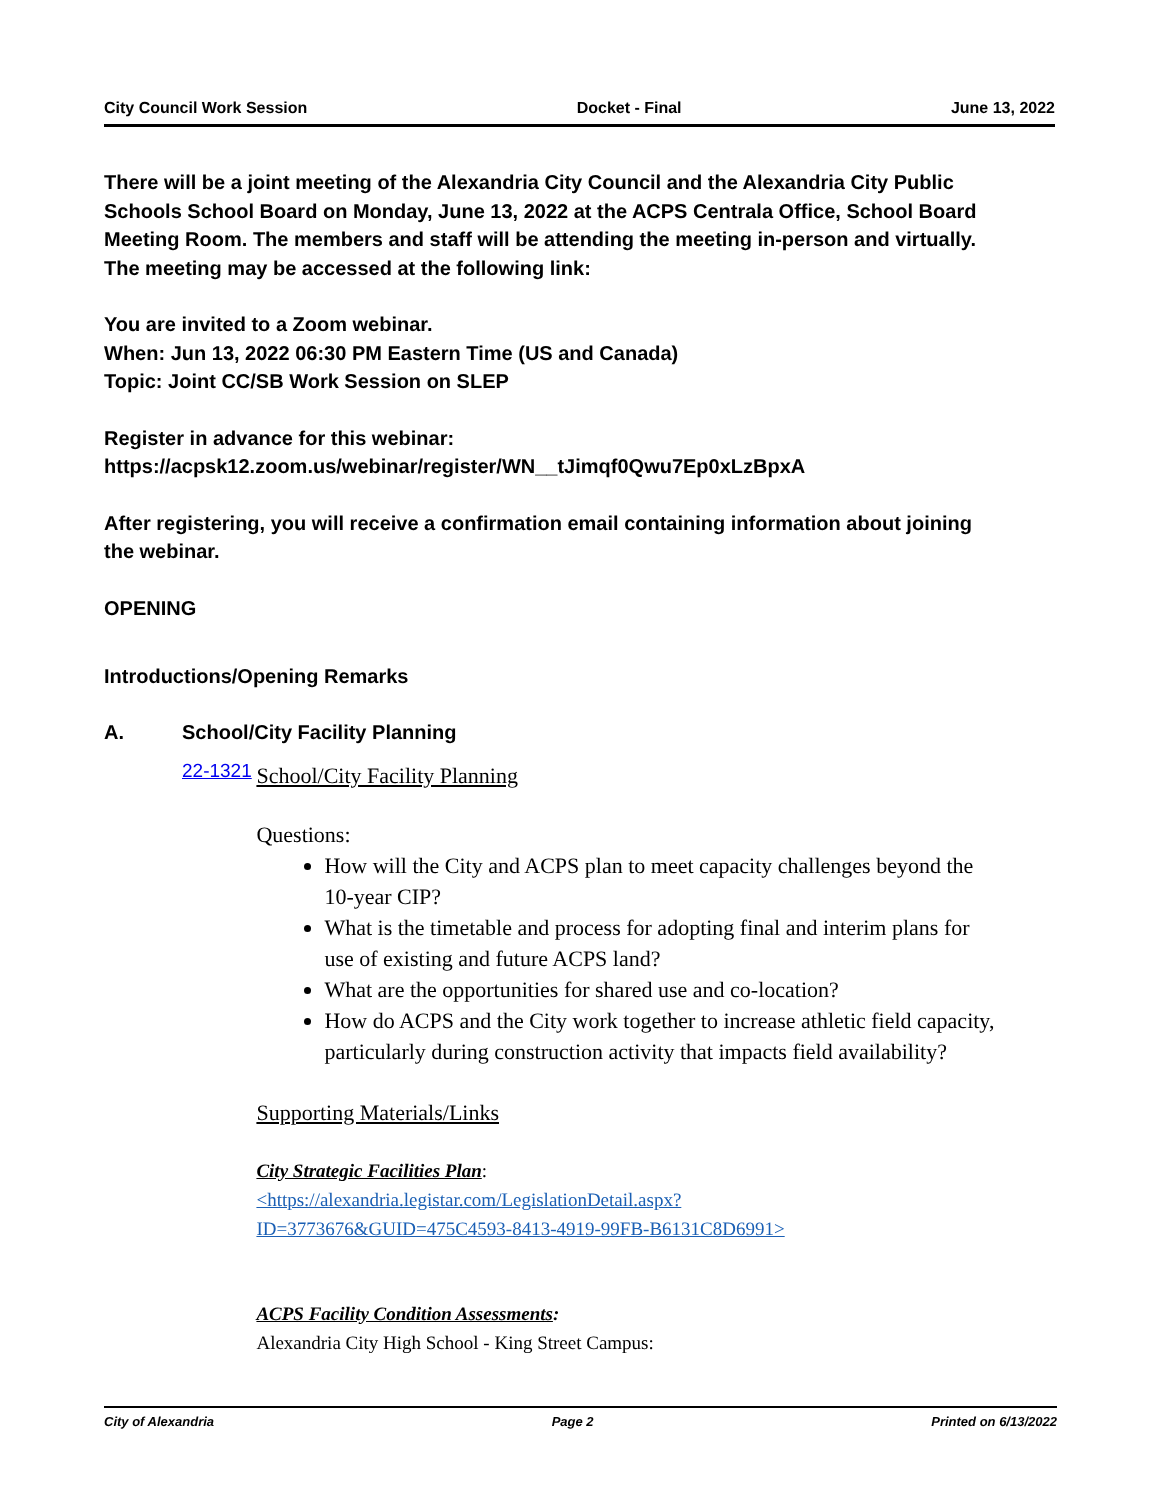City Council Work Session Docket - Final June 13, 2022
There will be a joint meeting of the Alexandria City Council and the Alexandria City Public Schools School Board on Monday, June 13, 2022 at the ACPS Centrala Office, School Board Meeting Room. The members and staff will be attending the meeting in-person and virtually. The meeting may be accessed at the following link:
You are invited to a Zoom webinar.
When: Jun 13, 2022 06:30 PM Eastern Time (US and Canada)
Topic: Joint CC/SB Work Session on SLEP
Register in advance for this webinar:
https://acpsk12.zoom.us/webinar/register/WN__tJimqf0Qwu7Ep0xLzBpxA
After registering, you will receive a confirmation email containing information about joining the webinar.
OPENING
Introductions/Opening Remarks
A. School/City Facility Planning
22-1321
School/City Facility Planning
Questions:
How will the City and ACPS plan to meet capacity challenges beyond the 10-year CIP?
What is the timetable and process for adopting final and interim plans for use of existing and future ACPS land?
What are the opportunities for shared use and co-location?
How do ACPS and the City work together to increase athletic field capacity, particularly during construction activity that impacts field availability?
Supporting Materials/Links
City Strategic Facilities Plan:
<https://alexandria.legistar.com/LegislationDetail.aspx?
ID=3773676&GUID=475C4593-8413-4919-99FB-B6131C8D6991>
ACPS Facility Condition Assessments:
Alexandria City High School - King Street Campus:
City of Alexandria Page 2 Printed on 6/13/2022